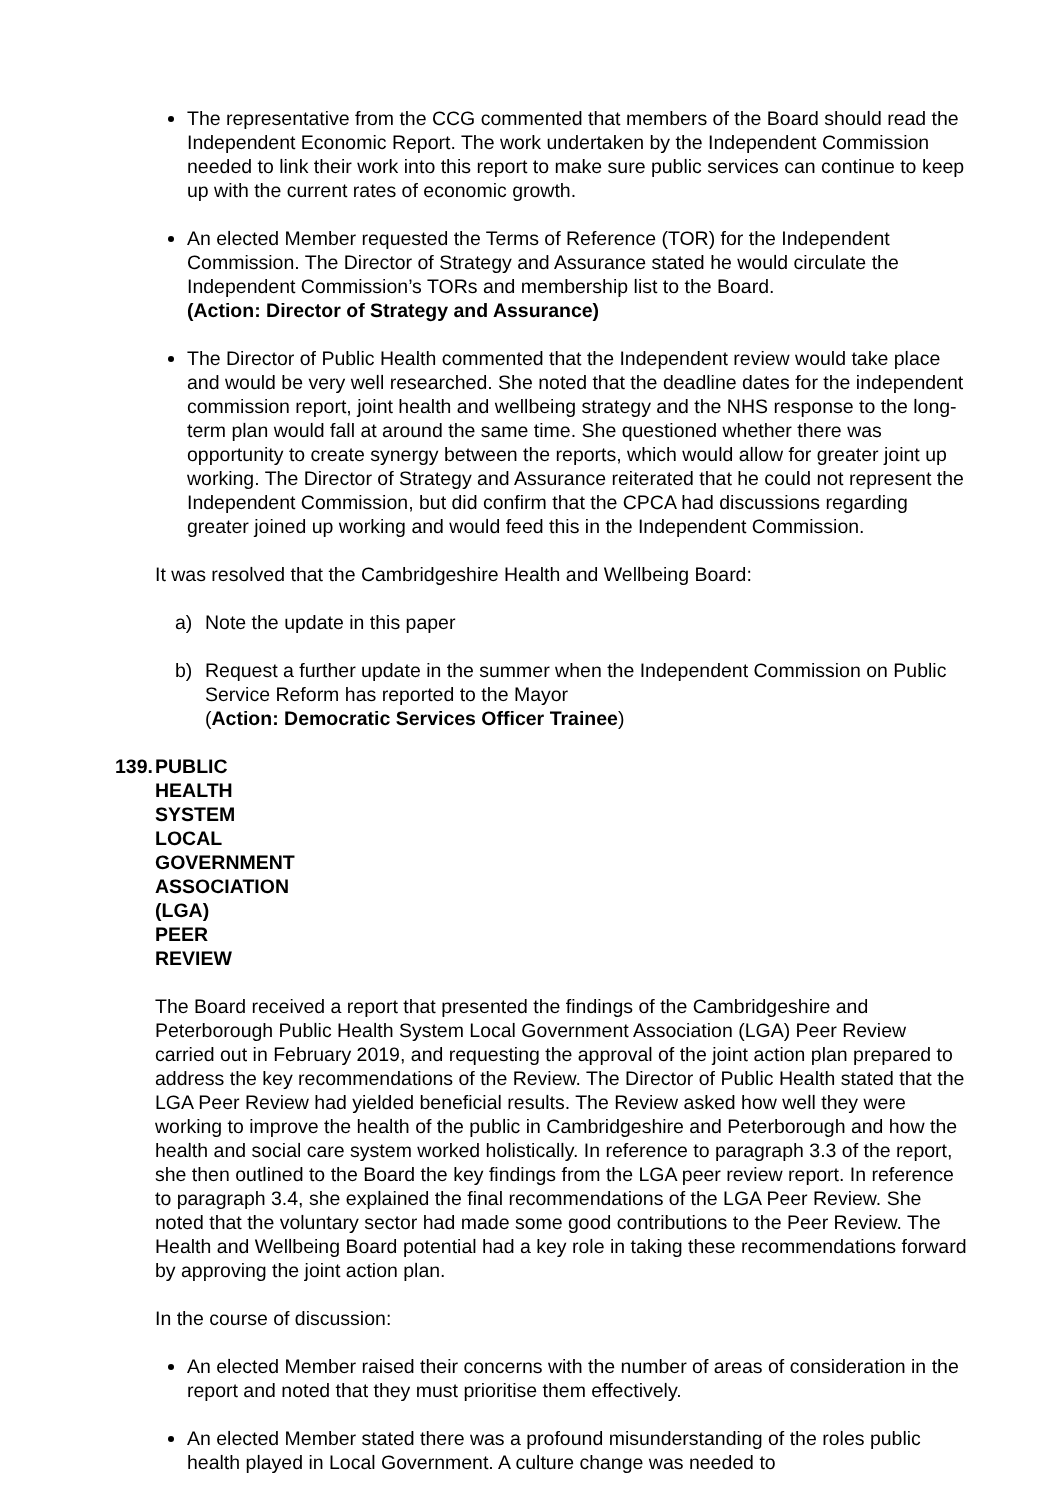The representative from the CCG commented that members of the Board should read the Independent Economic Report. The work undertaken by the Independent Commission needed to link their work into this report to make sure public services can continue to keep up with the current rates of economic growth.
An elected Member requested the Terms of Reference (TOR) for the Independent Commission. The Director of Strategy and Assurance stated he would circulate the Independent Commission’s TORs and membership list to the Board.
(Action: Director of Strategy and Assurance)
The Director of Public Health commented that the Independent review would take place and would be very well researched. She noted that the deadline dates for the independent commission report, joint health and wellbeing strategy and the NHS response to the long-term plan would fall at around the same time. She questioned whether there was opportunity to create synergy between the reports, which would allow for greater joint up working. The Director of Strategy and Assurance reiterated that he could not represent the Independent Commission, but did confirm that the CPCA had discussions regarding greater joined up working and would feed this in the Independent Commission.
It was resolved that the Cambridgeshire Health and Wellbeing Board:
a) Note the update in this paper
b) Request a further update in the summer when the Independent Commission on Public Service Reform has reported to the Mayor
(Action: Democratic Services Officer Trainee)
139. PUBLIC HEALTH SYSTEM LOCAL GOVERNMENT ASSOCIATION (LGA) PEER REVIEW
The Board received a report that presented the findings of the Cambridgeshire and Peterborough Public Health System Local Government Association (LGA) Peer Review carried out in February 2019, and requesting the approval of the joint action plan prepared to address the key recommendations of the Review. The Director of Public Health stated that the LGA Peer Review had yielded beneficial results. The Review asked how well they were working to improve the health of the public in Cambridgeshire and Peterborough and how the health and social care system worked holistically. In reference to paragraph 3.3 of the report, she then outlined to the Board the key findings from the LGA peer review report. In reference to paragraph 3.4, she explained the final recommendations of the LGA Peer Review. She noted that the voluntary sector had made some good contributions to the Peer Review. The Health and Wellbeing Board potential had a key role in taking these recommendations forward by approving the joint action plan.
In the course of discussion:
An elected Member raised their concerns with the number of areas of consideration in the report and noted that they must prioritise them effectively.
An elected Member stated there was a profound misunderstanding of the roles public health played in Local Government. A culture change was needed to